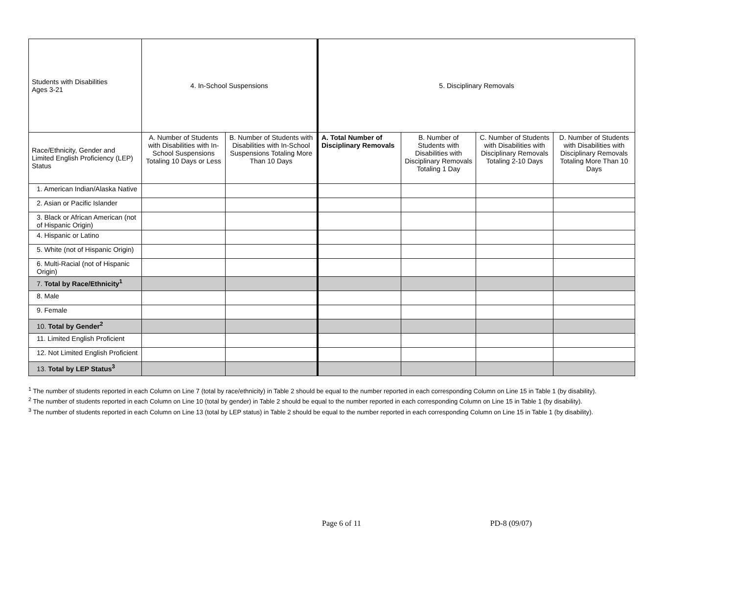| Students with Disabilities Ages 3-21 | 4. In-School Suspensions | | 5. Disciplinary Removals | | | |
| --- | --- | --- | --- | --- | --- | --- |
| Race/Ethnicity, Gender and Limited English Proficiency (LEP) Status | A. Number of Students with Disabilities with In-School Suspensions Totaling 10 Days or Less | B. Number of Students with Disabilities with In-School Suspensions Totaling More Than 10 Days | A. Total Number of Disciplinary Removals | B. Number of Students with Disabilities with Disciplinary Removals Totaling 1 Day | C. Number of Students with Disabilities with Disciplinary Removals Totaling 2-10 Days | D. Number of Students with Disabilities with Disciplinary Removals Totaling More Than 10 Days |
| 1. American Indian/Alaska Native | | | | | | |
| 2. Asian or Pacific Islander | | | | | | |
| 3. Black or African American (not of Hispanic Origin) | | | | | | |
| 4. Hispanic or Latino | | | | | | |
| 5. White (not of Hispanic Origin) | | | | | | |
| 6. Multi-Racial (not of Hispanic Origin) | | | | | | |
| 7. Total by Race/Ethnicity<sup>1</sup> | | | | | | |
| 8. Male | | | | | | |
| 9. Female | | | | | | |
| 10. Total by Gender<sup>2</sup> | | | | | | |
| 11. Limited English Proficient | | | | | | |
| 12. Not Limited English Proficient | | | | | | |
| 13. Total by LEP Status<sup>3</sup> | | | | | | |
<sup>1</sup> The number of students reported in each Column on Line 7 (total by race/ethnicity) in Table 2 should be equal to the number reported in each corresponding Column on Line 15 in Table 1 (by disability).
<sup>2</sup> The number of students reported in each Column on Line 10 (total by gender) in Table 2 should be equal to the number reported in each corresponding Column on Line 15 in Table 1 (by disability).
<sup>3</sup> The number of students reported in each Column on Line 13 (total by LEP status) in Table 2 should be equal to the number reported in each corresponding Column on Line 15 in Table 1 (by disability).
Page 6 of 11 PD-8 (09/07)